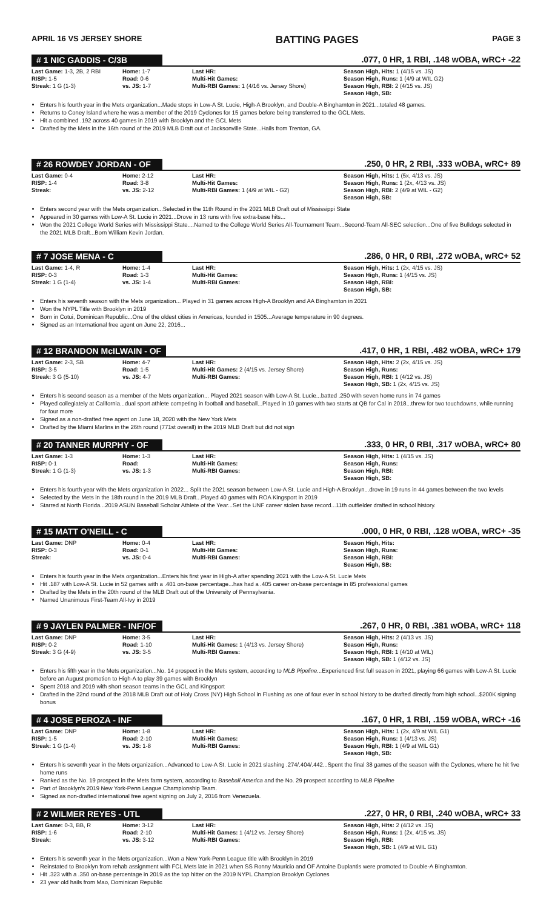APRIL 16 VS JERSEY SHORE BATTING PAGES PAGE 3
# 1 NIC GADDIS - C/3B.077, 0 HR, 1 RBI, .148 wOBA, wRC+ -22
| Last Game: 1-3, 2B, 2 RBI | Home: 1-7 | Last HR: | Season High, Hits: 1 (4/15 vs. JS) |
| RISP: 1-5 | Road: 0-6 | Multi-Hit Games: | Season High, Runs: 1 (4/9 at WIL G2) |
| Streak: 1 G (1-3) | vs. JS: 1-7 | Multi-RBI Games: 1 (4/16 vs. Jersey Shore) | Season High, RBI: 2 (4/15 vs. JS) Season High, SB: |
Enters his fourth year in the Mets organization...Made stops in Low-A St. Lucie, High-A Brooklyn, and Double-A Binghamton in 2021...totaled 48 games.
Returns to Coney Island where he was a member of the 2019 Cyclones for 15 games before being transferred to the GCL Mets.
Hit a combined .192 across 40 games in 2019 with Brooklyn and the GCL Mets
Drafted by the Mets in the 16th round of the 2019 MLB Draft out of Jacksonville State...Hails from Trenton, GA.
# 26 ROWDEY JORDAN - OF.250, 0 HR, 2 RBI, .333 wOBA, wRC+ 89
| Last Game: 0-4 | Home: 2-12 | Last HR: | Season High, Hits: 1 (5x, 4/13 vs. JS) |
| RISP: 1-4 | Road: 3-8 | Multi-Hit Games: | Season High, Runs: 1 (2x, 4/13 vs. JS) |
| Streak: | vs. JS: 2-12 | Multi-RBI Games: 1 (4/9 at WIL - G2) | Season High, RBI: 2 (4/9 at WIL - G2) Season High, SB: |
Enters second year with the Mets organization...Selected in the 11th Round in the 2021 MLB Draft out of Mississippi State
Appeared in 30 games with Low-A St. Lucie in 2021...Drove in 13 runs with five extra-base hits...
Won the 2021 College World Series with Mississippi State....Named to the College World Series All-Tournament Team...Second-Team All-SEC selection...One of five Bulldogs selected in the 2021 MLB Draft...Born William Kevin Jordan.
# 7 JOSE MENA - C.286, 0 HR, 0 RBI, .272 wOBA, wRC+ 52
| Last Game: 1-4, R | Home: 1-4 | Last HR: | Season High, Hits: 1 (2x, 4/15 vs. JS) |
| RISP: 0-3 | Road: 1-3 | Multi-Hit Games: | Season High, Runs: 1 (4/15 vs. JS) |
| Streak: 1 G (1-4) | vs. JS: 1-4 | Multi-RBI Games: | Season High, RBI: Season High, SB: |
Enters his seventh season with the Mets organization... Played in 31 games across High-A Brooklyn and AA Binghamton in 2021
Won the NYPL Title with Brooklyn in 2019
Born in Cotui, Dominican Republic...One of the oldest cities in Americas, founded in 1505...Average temperature in 90 degrees.
Signed as an International free agent on June 22, 2016...
# 12 BRANDON McILWAIN - OF.417, 0 HR, 1 RBI, .482 wOBA, wRC+ 179
| Last Game: 2-3, SB | Home: 4-7 | Last HR: | Season High, Hits: 2 (2x, 4/15 vs. JS) |
| RISP: 3-5 | Road: 1-5 | Multi-Hit Games: 2 (4/15 vs. Jersey Shore) | Season High, Runs: |
| Streak: 3 G (5-10) | vs. JS: 4-7 | Multi-RBI Games: | Season High, RBI: 1 (4/12 vs. JS) Season High, SB: 1 (2x, 4/15 vs. JS) |
Enters his second season as a member of the Mets organization... Played 2021 season with Low-A St. Lucie...batted .250 with seven home runs in 74 games
Played collegiately at California...dual sport athlete competing in football and baseball...Played in 10 games with two starts at QB for Cal in 2018...threw for two touchdowns, while running for four more
Signed as a non-drafted free agent on June 18, 2020 with the New York Mets
Drafted by the Miami Marlins in the 26th round (771st overall) in the 2019 MLB Draft but did not sign
# 20 TANNER MURPHY - OF.333, 0 HR, 0 RBI, .317 wOBA, wRC+ 80
| Last Game: 1-3 | Home: 1-3 | Last HR: | Season High, Hits: 1 (4/15 vs. JS) |
| RISP: 0-1 | Road: | Multi-Hit Games: | Season High, Runs: |
| Streak: 1 G (1-3) | vs. JS: 1-3 | Multi-RBI Games: | Season High, RBI: Season High, SB: |
Enters his fourth year with the Mets organization in 2022... Split the 2021 season between Low-A St. Lucie and High-A Brooklyn...drove in 19 runs in 44 games between the two levels
Selected by the Mets in the 18th round in the 2019 MLB Draft...Played 40 games with ROA Kingsport in 2019
Starred at North Florida...2019 ASUN Baseball Scholar Athlete of the Year...Set the UNF career stolen base record...11th outfielder drafted in school history.
# 15 MATT O'NEILL - C.000, 0 HR, 0 RBI, .128 wOBA, wRC+ -35
| Last Game: DNP | Home: 0-4 | Last HR: | Season High, Hits: |
| RISP: 0-3 | Road: 0-1 | Multi-Hit Games: | Season High, Runs: |
| Streak: | vs. JS: 0-4 | Multi-RBI Games: | Season High, RBI: Season High, SB: |
Enters his fourth year in the Mets organization...Enters his first year in High-A after spending 2021 with the Low-A St. Lucie Mets
Hit .187 with Low-A St. Lucie in 52 games with a .401 on-base percentage...has had a .405 career on-base percentage in 85 professional games
Drafted by the Mets in the 20th round of the MLB Draft out of the University of Pennsylvania.
Named Unanimous First-Team All-Ivy in 2019
# 9 JAYLEN PALMER - INF/OF.267, 0 HR, 0 RBI, .381 wOBA, wRC+ 118
| Last Game: DNP | Home: 3-5 | Last HR: | Season High, Hits: 2 (4/13 vs. JS) |
| RISP: 0-2 | Road: 1-10 | Multi-Hit Games: 1 (4/13 vs. Jersey Shore) | Season High, Runs: |
| Streak: 3 G (4-9) | vs. JS: 3-5 | Multi-RBI Games: | Season High, RBI: 1 (4/10 at WIL) Season High, SB: 1 (4/12 vs. JS) |
Enters his fifth year in the Mets organization...No. 14 prospect in the Mets system, according to MLB Pipeline...Experienced first full season in 2021, playing 66 games with Low-A St. Lucie before an August promotion to High-A to play 39 games with Brooklyn
Spent 2018 and 2019 with short season teams in the GCL and Kingsport
Drafted in the 22nd round of the 2018 MLB Draft out of Holy Cross (NY) High School in Flushing as one of four ever in school history to be drafted directly from high school...$200K signing bonus
# 4 JOSE PEROZA - INF.167, 0 HR, 1 RBI, .159 wOBA, wRC+ -16
| Last Game: DNP | Home: 1-8 | Last HR: | Season High, Hits: 1 (2x, 4/9 at WIL G1) |
| RISP: 1-5 | Road: 2-10 | Multi-Hit Games: | Season High, Runs: 1 (4/13 vs. JS) |
| Streak: 1 G (1-4) | vs. JS: 1-8 | Multi-RBI Games: | Season High, RBI: 1 (4/9 at WIL G1) Season High, SB: |
Enters his seventh year in the Mets organization...Advanced to Low-A St. Lucie in 2021 slashing .274/.404/.442...Spent the final 38 games of the season with the Cyclones, where he hit five home runs
Ranked as the No. 19 prospect in the Mets farm system, according to Baseball America and the No. 29 prospect according to MLB Pipeline
Part of Brooklyn's 2019 New York-Penn League Championship Team.
Signed as non-drafted international free agent signing on July 2, 2016 from Venezuela.
# 2 WILMER REYES - UTL.227, 0 HR, 0 RBI, .240 wOBA, wRC+ 33
| Last Game: 0-3, BB, R | Home: 3-12 | Last HR: | Season High, Hits: 2 (4/12 vs. JS) |
| RISP: 1-6 | Road: 2-10 | Multi-Hit Games: 1 (4/12 vs. Jersey Shore) | Season High, Runs: 1 (2x, 4/15 vs. JS) |
| Streak: | vs. JS: 3-12 | Multi-RBI Games: | Season High, RBI: Season High, SB: 1 (4/9 at WIL G1) |
Enters his seventh year in the Mets organization...Won a New York-Penn League title with Brooklyn in 2019
Reinstated to Brooklyn from rehab assignment with FCL Mets late in 2021 when SS Ronny Mauricio and OF Antoine Duplantis were promoted to Double-A Binghamton.
Hit .323 with a .350 on-base percentage in 2019 as the top hitter on the 2019 NYPL Champion Brooklyn Cyclones
23 year old hails from Mao, Dominican Republic